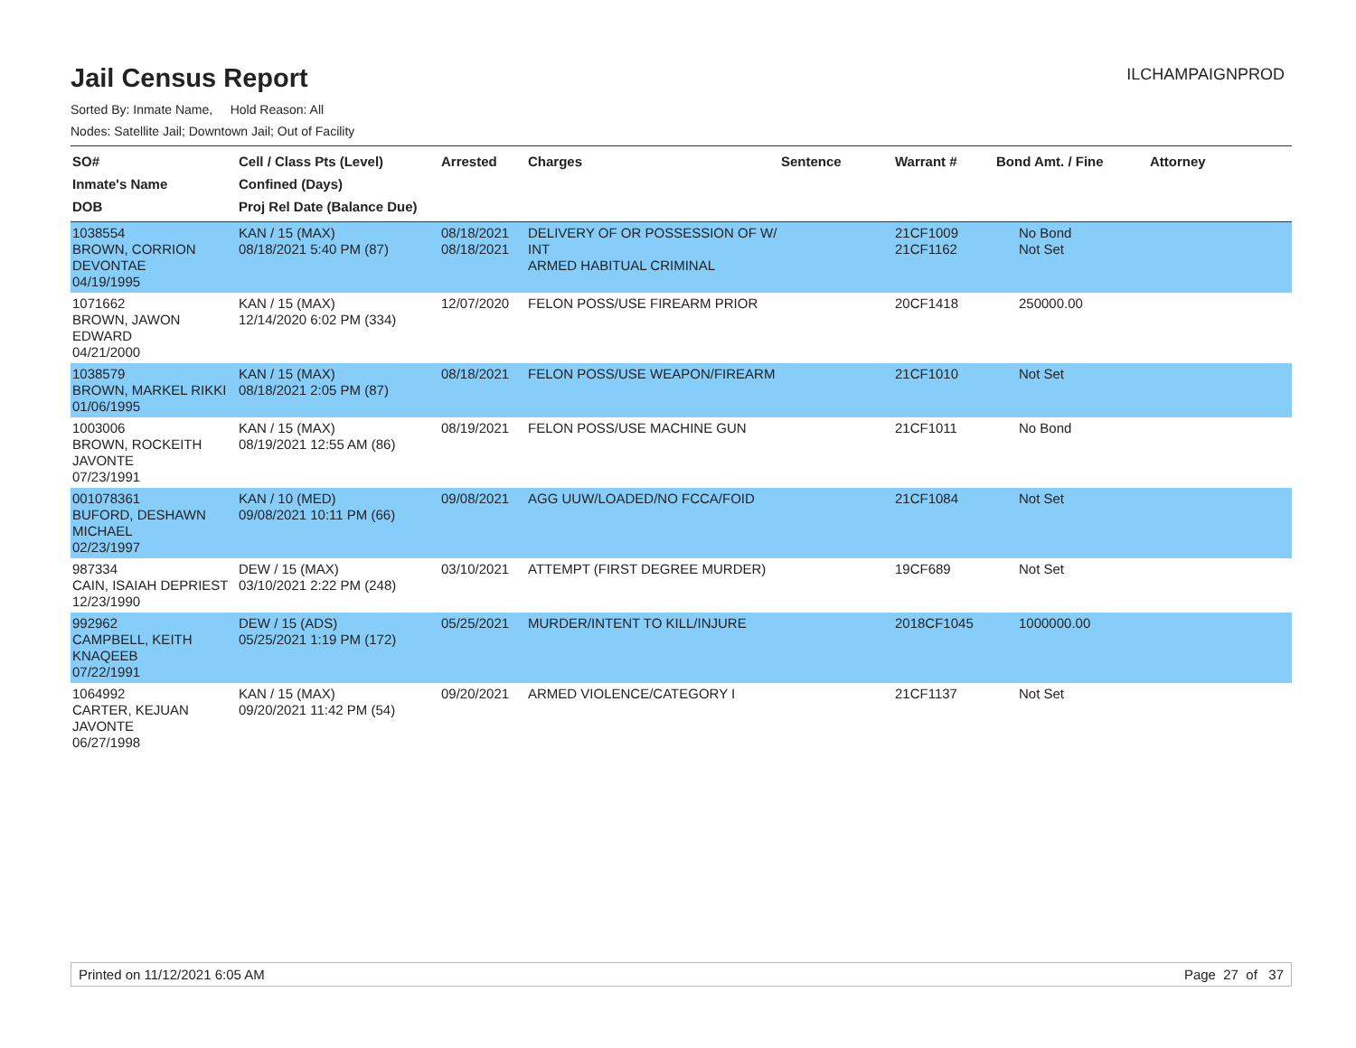Jail Census Report
ILCHAMPAIGNPROD
Sorted By: Inmate Name, Hold Reason: All
Nodes: Satellite Jail; Downtown Jail; Out of Facility
| SO# Inmate's Name DOB | Cell / Class Pts (Level) Confined (Days) Proj Rel Date (Balance Due) | Arrested | Charges | Sentence | Warrant # | Bond Amt. / Fine | Attorney |
| --- | --- | --- | --- | --- | --- | --- | --- |
| 1038554 BROWN, CORRION DEVONTAE 04/19/1995 | KAN / 15 (MAX) 08/18/2021 5:40 PM (87) | 08/18/2021 08/18/2021 | DELIVERY OF OR POSSESSION OF W/ INT ARMED HABITUAL CRIMINAL | | 21CF1009 21CF1162 | No Bond Not Set | |
| 1071662 BROWN, JAWON EDWARD 04/21/2000 | KAN / 15 (MAX) 12/14/2020 6:02 PM (334) | 12/07/2020 | FELON POSS/USE FIREARM PRIOR | | 20CF1418 | 250000.00 | |
| 1038579 BROWN, MARKEL RIKKI 01/06/1995 | KAN / 15 (MAX) 08/18/2021 2:05 PM (87) | 08/18/2021 | FELON POSS/USE WEAPON/FIREARM | | 21CF1010 | Not Set | |
| 1003006 BROWN, ROCKEITH JAVONTE 07/23/1991 | KAN / 15 (MAX) 08/19/2021 12:55 AM (86) | 08/19/2021 | FELON POSS/USE MACHINE GUN | | 21CF1011 | No Bond | |
| 001078361 BUFORD, DESHAWN MICHAEL 02/23/1997 | KAN / 10 (MED) 09/08/2021 10:11 PM (66) | 09/08/2021 | AGG UUW/LOADED/NO FCCA/FOID | | 21CF1084 | Not Set | |
| 987334 CAIN, ISAIAH DEPRIEST 12/23/1990 | DEW / 15 (MAX) 03/10/2021 2:22 PM (248) | 03/10/2021 | ATTEMPT (FIRST DEGREE MURDER) | | 19CF689 | Not Set | |
| 992962 CAMPBELL, KEITH KNAQEEB 07/22/1991 | DEW / 15 (ADS) 05/25/2021 1:19 PM (172) | 05/25/2021 | MURDER/INTENT TO KILL/INJURE | | 2018CF1045 | 1000000.00 | |
| 1064992 CARTER, KEJUAN JAVONTE 06/27/1998 | KAN / 15 (MAX) 09/20/2021 11:42 PM (54) | 09/20/2021 | ARMED VIOLENCE/CATEGORY I | | 21CF1137 | Not Set | |
Printed on 11/12/2021 6:05 AM Page 27 of 37